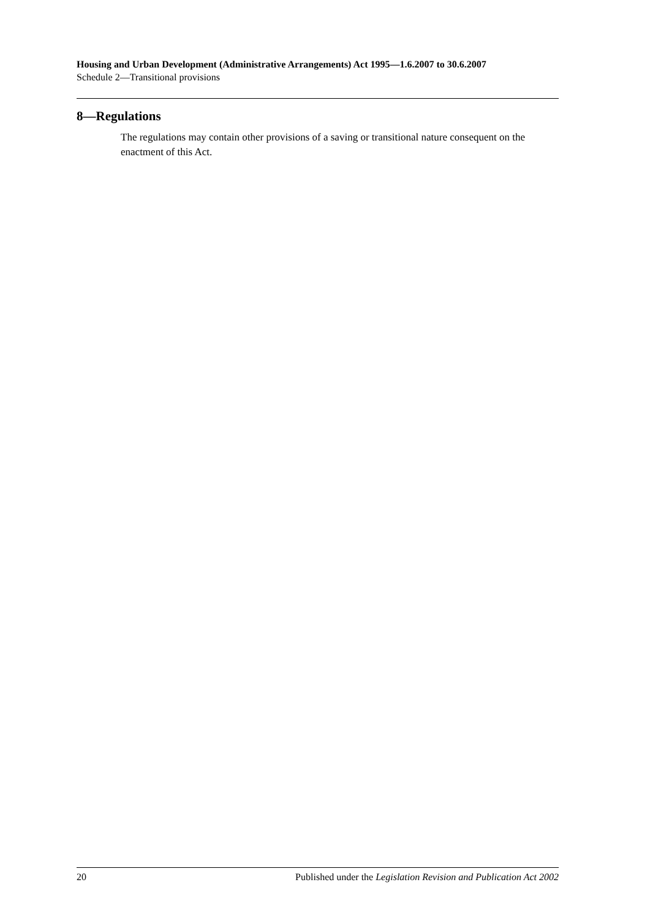Housing and Urban Development (Administrative Arrangements) Act 1995—1.6.2007 to 30.6.2007
Schedule 2—Transitional provisions
8—Regulations
The regulations may contain other provisions of a saving or transitional nature consequent on the enactment of this Act.
20 Published under the Legislation Revision and Publication Act 2002